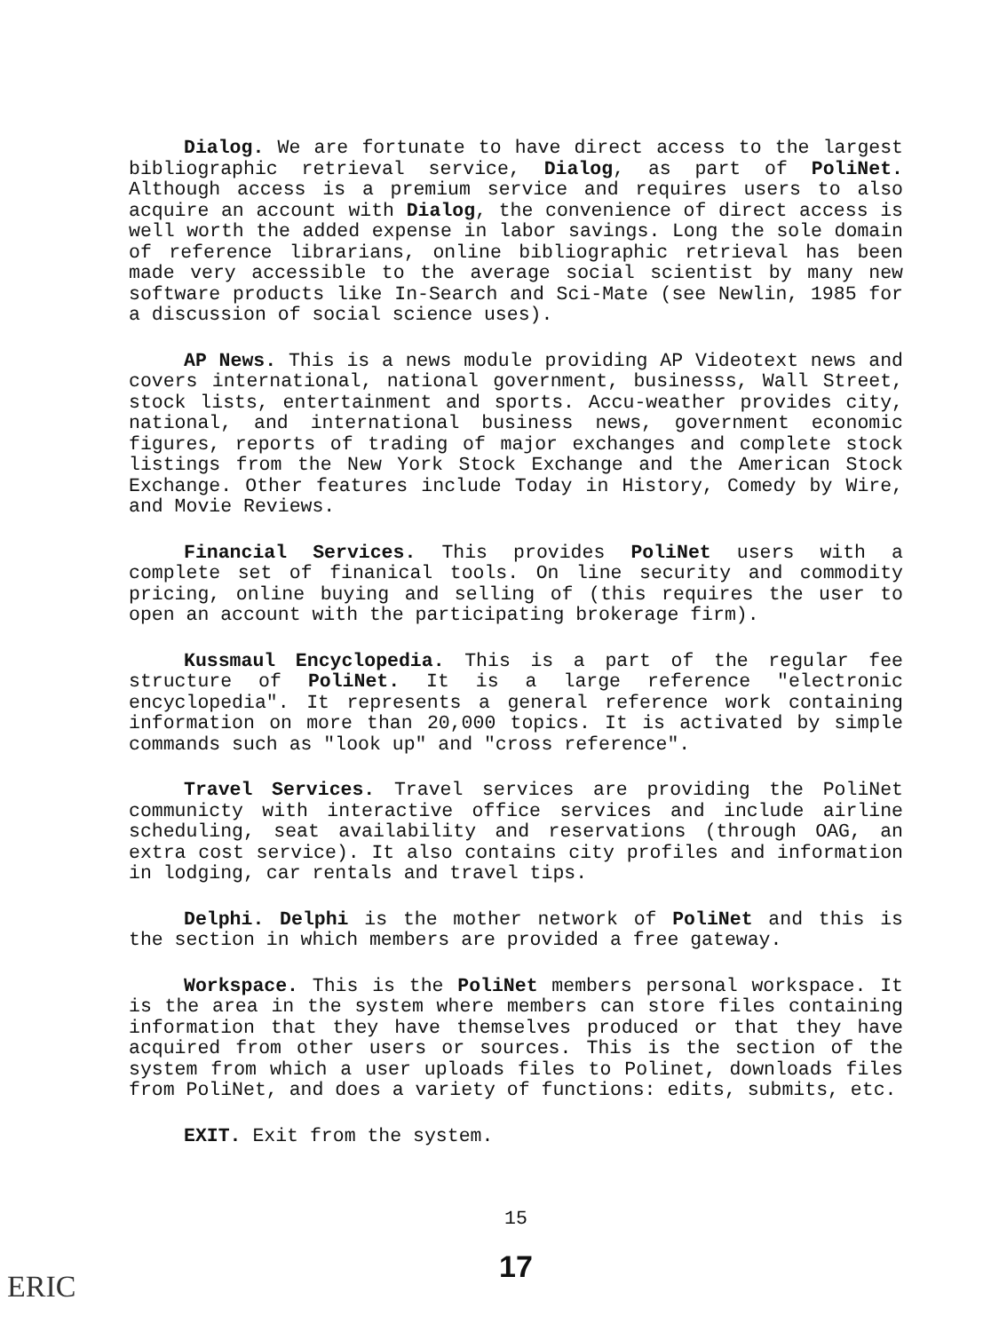Dialog. We are fortunate to have direct access to the largest bibliographic retrieval service, Dialog, as part of PoliNet. Although access is a premium service and requires users to also acquire an account with Dialog, the convenience of direct access is well worth the added expense in labor savings. Long the sole domain of reference librarians, online bibliographic retrieval has been made very accessible to the average social scientist by many new software products like In-Search and Sci-Mate (see Newlin, 1985 for a discussion of social science uses).
AP News. This is a news module providing AP Videotext news and covers international, national government, businesss, Wall Street, stock lists, entertainment and sports. Accu-weather provides city, national, and international business news, government economic figures, reports of trading of major exchanges and complete stock listings from the New York Stock Exchange and the American Stock Exchange. Other features include Today in History, Comedy by Wire, and Movie Reviews.
Financial Services. This provides PoliNet users with a complete set of finanical tools. On line security and commodity pricing, online buying and selling of (this requires the user to open an account with the participating brokerage firm).
Kussmaul Encyclopedia. This is a part of the regular fee structure of PoliNet. It is a large reference "electronic encyclopedia". It represents a general reference work containing information on more than 20,000 topics. It is activated by simple commands such as "look up" and "cross reference".
Travel Services. Travel services are providing the PoliNet communicty with interactive office services and include airline scheduling, seat availability and reservations (through OAG, an extra cost service). It also contains city profiles and information in lodging, car rentals and travel tips.
Delphi. Delphi is the mother network of PoliNet and this is the section in which members are provided a free gateway.
Workspace. This is the PoliNet members personal workspace. It is the area in the system where members can store files containing information that they have themselves produced or that they have acquired from other users or sources. This is the section of the system from which a user uploads files to Polinet, downloads files from PoliNet, and does a variety of functions: edits, submits, etc.
EXIT. Exit from the system.
15
17
ERIC